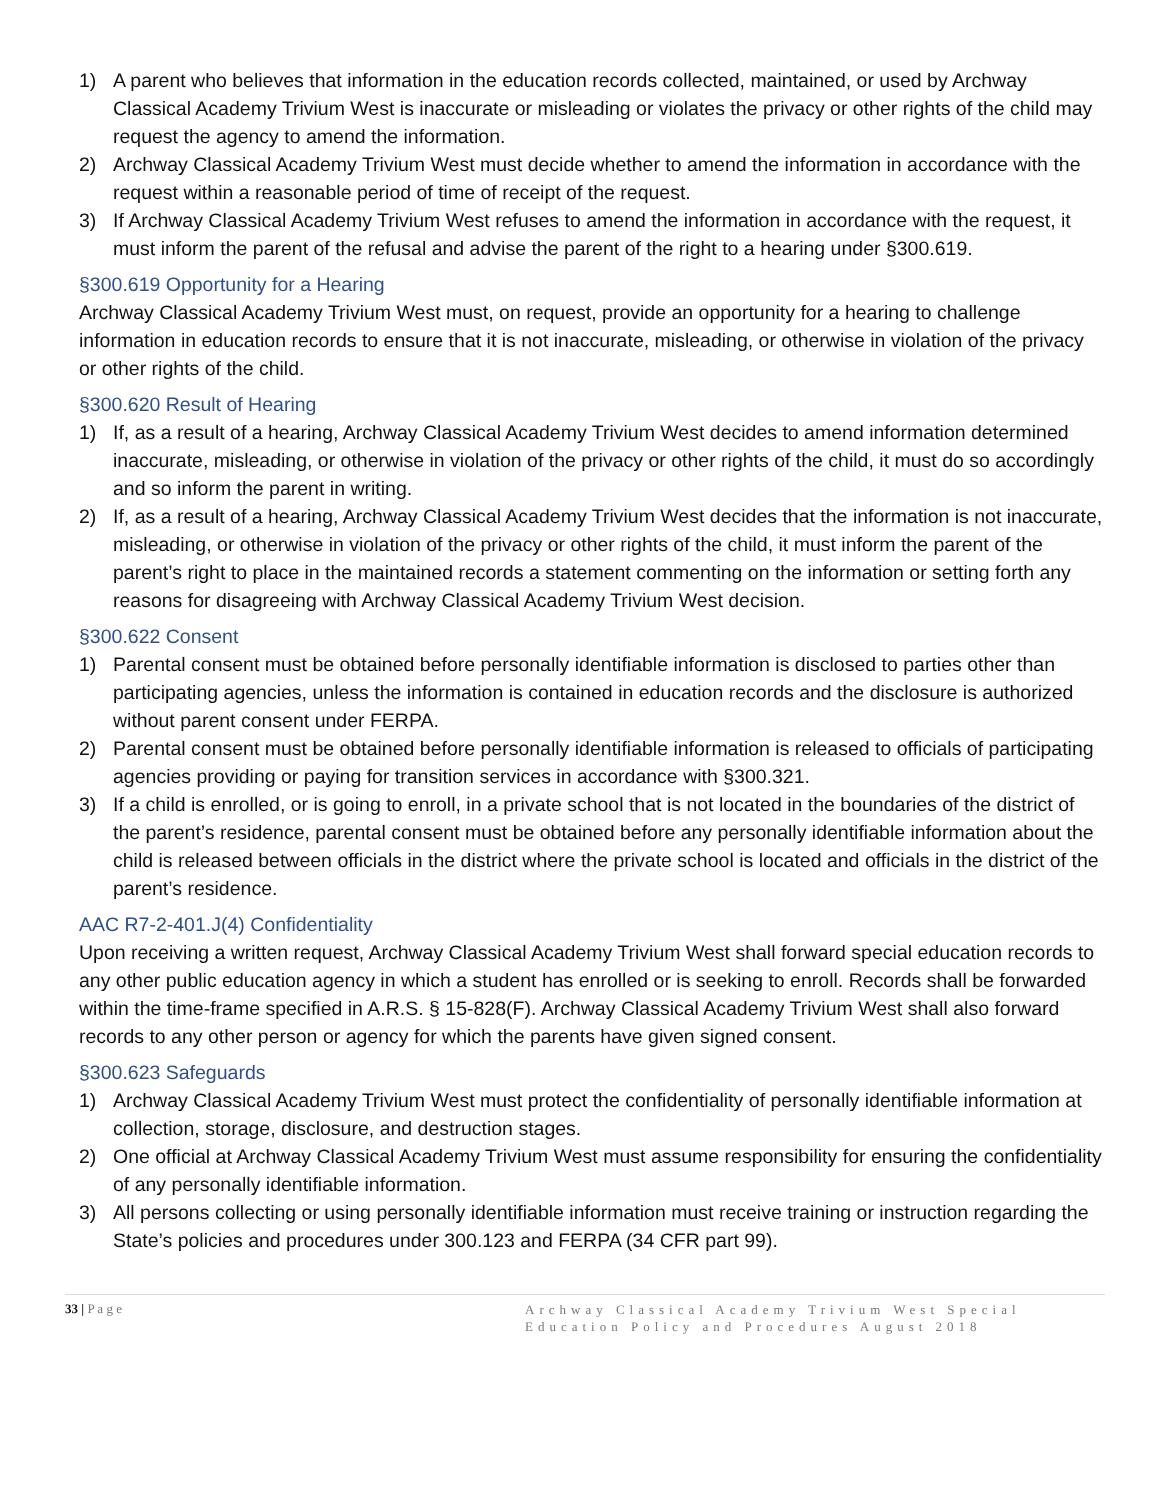1) A parent who believes that information in the education records collected, maintained, or used by Archway Classical Academy Trivium West is inaccurate or misleading or violates the privacy or other rights of the child may request the agency to amend the information.
2) Archway Classical Academy Trivium West must decide whether to amend the information in accordance with the request within a reasonable period of time of receipt of the request.
3) If Archway Classical Academy Trivium West refuses to amend the information in accordance with the request, it must inform the parent of the refusal and advise the parent of the right to a hearing under §300.619.
§300.619 Opportunity for a Hearing
Archway Classical Academy Trivium West must, on request, provide an opportunity for a hearing to challenge information in education records to ensure that it is not inaccurate, misleading, or otherwise in violation of the privacy or other rights of the child.
§300.620 Result of Hearing
1) If, as a result of a hearing, Archway Classical Academy Trivium West decides to amend information determined inaccurate, misleading, or otherwise in violation of the privacy or other rights of the child, it must do so accordingly and so inform the parent in writing.
2) If, as a result of a hearing, Archway Classical Academy Trivium West decides that the information is not inaccurate, misleading, or otherwise in violation of the privacy or other rights of the child, it must inform the parent of the parent’s right to place in the maintained records a statement commenting on the information or setting forth any reasons for disagreeing with Archway Classical Academy Trivium West decision.
§300.622 Consent
1) Parental consent must be obtained before personally identifiable information is disclosed to parties other than participating agencies, unless the information is contained in education records and the disclosure is authorized without parent consent under FERPA.
2) Parental consent must be obtained before personally identifiable information is released to officials of participating agencies providing or paying for transition services in accordance with §300.321.
3) If a child is enrolled, or is going to enroll, in a private school that is not located in the boundaries of the district of the parent’s residence, parental consent must be obtained before any personally identifiable information about the child is released between officials in the district where the private school is located and officials in the district of the parent’s residence.
AAC R7-2-401.J(4) Confidentiality
Upon receiving a written request, Archway Classical Academy Trivium West shall forward special education records to any other public education agency in which a student has enrolled or is seeking to enroll. Records shall be forwarded within the time-frame specified in A.R.S. § 15-828(F). Archway Classical Academy Trivium West shall also forward records to any other person or agency for which the parents have given signed consent.
§300.623 Safeguards
1) Archway Classical Academy Trivium West must protect the confidentiality of personally identifiable information at collection, storage, disclosure, and destruction stages.
2) One official at Archway Classical Academy Trivium West must assume responsibility for ensuring the confidentiality of any personally identifiable information.
3) All persons collecting or using personally identifiable information must receive training or instruction regarding the State’s policies and procedures under 300.123 and FERPA (34 CFR part 99).
33 | P a g e
Archway Classical Academy Trivium West Special Education Policy and Procedures August 2018